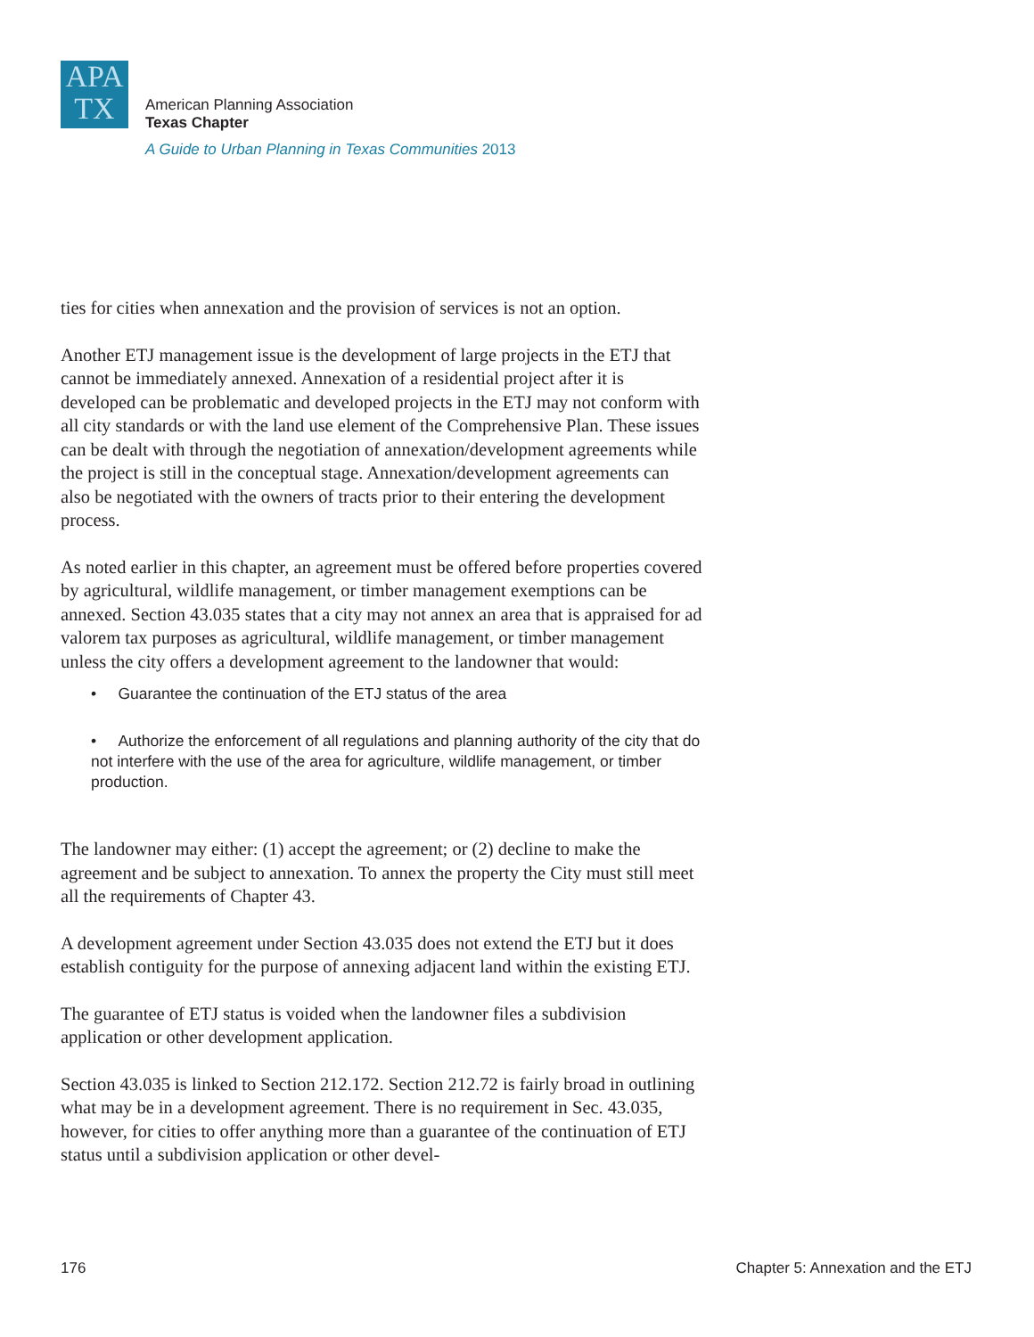APA
TX
American Planning Association
Texas Chapter
A Guide to Urban Planning in Texas Communities 2013
ties for cities when annexation and the provision of services is not an option.
Another ETJ management issue is the development of large projects in the ETJ that cannot be immediately annexed. Annexation of a residential project after it is developed can be problematic and developed projects in the ETJ may not conform with all city standards or with the land use element of the Comprehensive Plan. These issues can be dealt with through the negotiation of annexation/development agreements while the project is still in the conceptual stage. Annexation/development agreements can also be negotiated with the owners of tracts prior to their entering the development process.
As noted earlier in this chapter, an agreement must be offered before properties covered by agricultural, wildlife management, or timber management exemptions can be annexed. Section 43.035 states that a city may not annex an area that is appraised for ad valorem tax purposes as agricultural, wildlife management, or timber management unless the city offers a development agreement to the landowner that would:
• Guarantee the continuation of the ETJ status of the area
• Authorize the enforcement of all regulations and planning authority of the city that do not interfere with the use of the area for agriculture, wildlife management, or timber production.
The landowner may either: (1) accept the agreement; or (2) decline to make the agreement and be subject to annexation. To annex the property the City must still meet all the requirements of Chapter 43.
A development agreement under Section 43.035 does not extend the ETJ but it does establish contiguity for the purpose of annexing adjacent land within the existing ETJ.
The guarantee of ETJ status is voided when the landowner files a subdivision application or other development application.
Section 43.035 is linked to Section 212.172. Section 212.72 is fairly broad in outlining what may be in a development agreement. There is no requirement in Sec. 43.035, however, for cities to offer anything more than a guarantee of the continuation of ETJ status until a subdivision application or other devel-
176 Chapter 5: Annexation and the ETJ